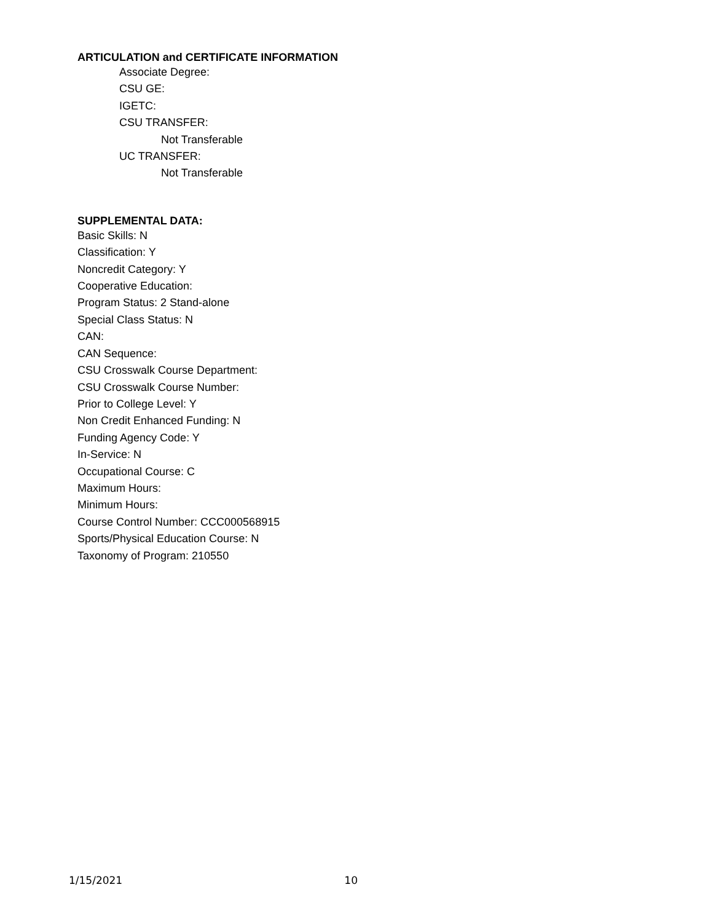ARTICULATION and CERTIFICATE INFORMATION
Associate Degree:
CSU GE:
IGETC:
CSU TRANSFER:
Not Transferable
UC TRANSFER:
Not Transferable
SUPPLEMENTAL DATA:
Basic Skills: N
Classification: Y
Noncredit Category: Y
Cooperative Education:
Program Status: 2 Stand-alone
Special Class Status: N
CAN:
CAN Sequence:
CSU Crosswalk Course Department:
CSU Crosswalk Course Number:
Prior to College Level: Y
Non Credit Enhanced Funding: N
Funding Agency Code: Y
In-Service: N
Occupational Course: C
Maximum Hours:
Minimum Hours:
Course Control Number: CCC000568915
Sports/Physical Education Course: N
Taxonomy of Program: 210550
1/15/2021 10